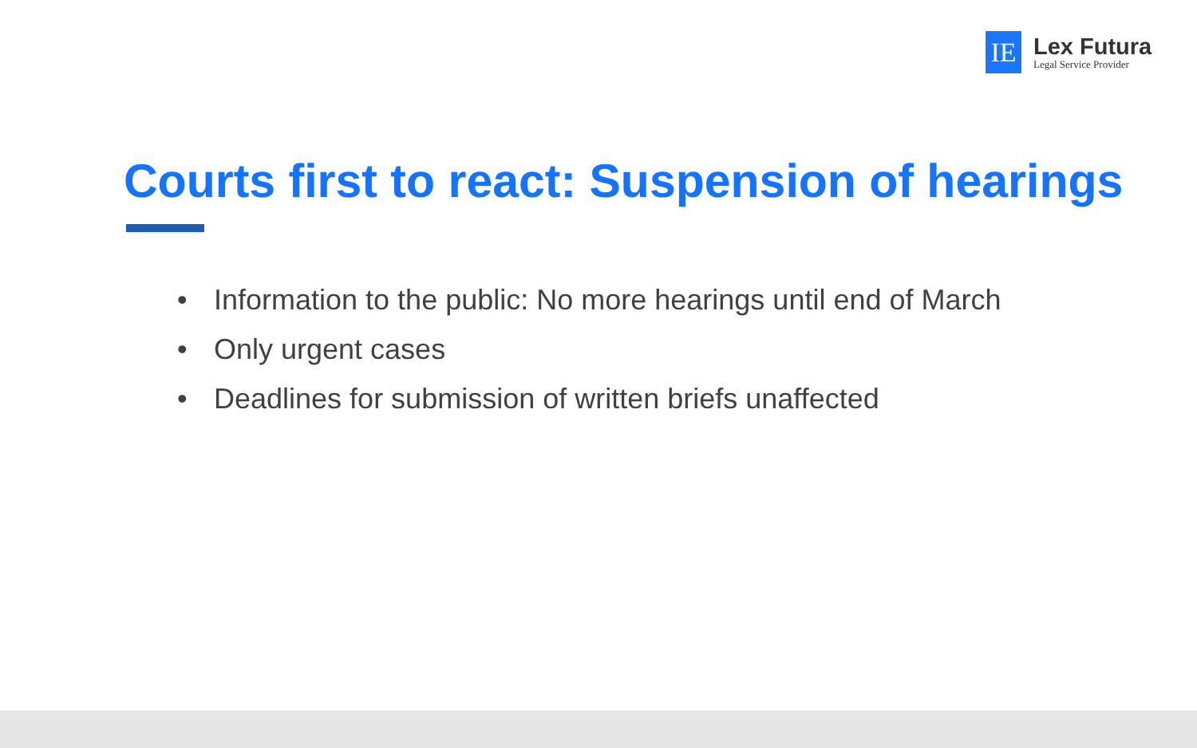IE
Lex Futura
Legal Service Provider
Courts first to react: Suspension of hearings
• Information to the public: No more hearings until end of March
• Only urgent cases
• Deadlines for submission of written briefs unaffected